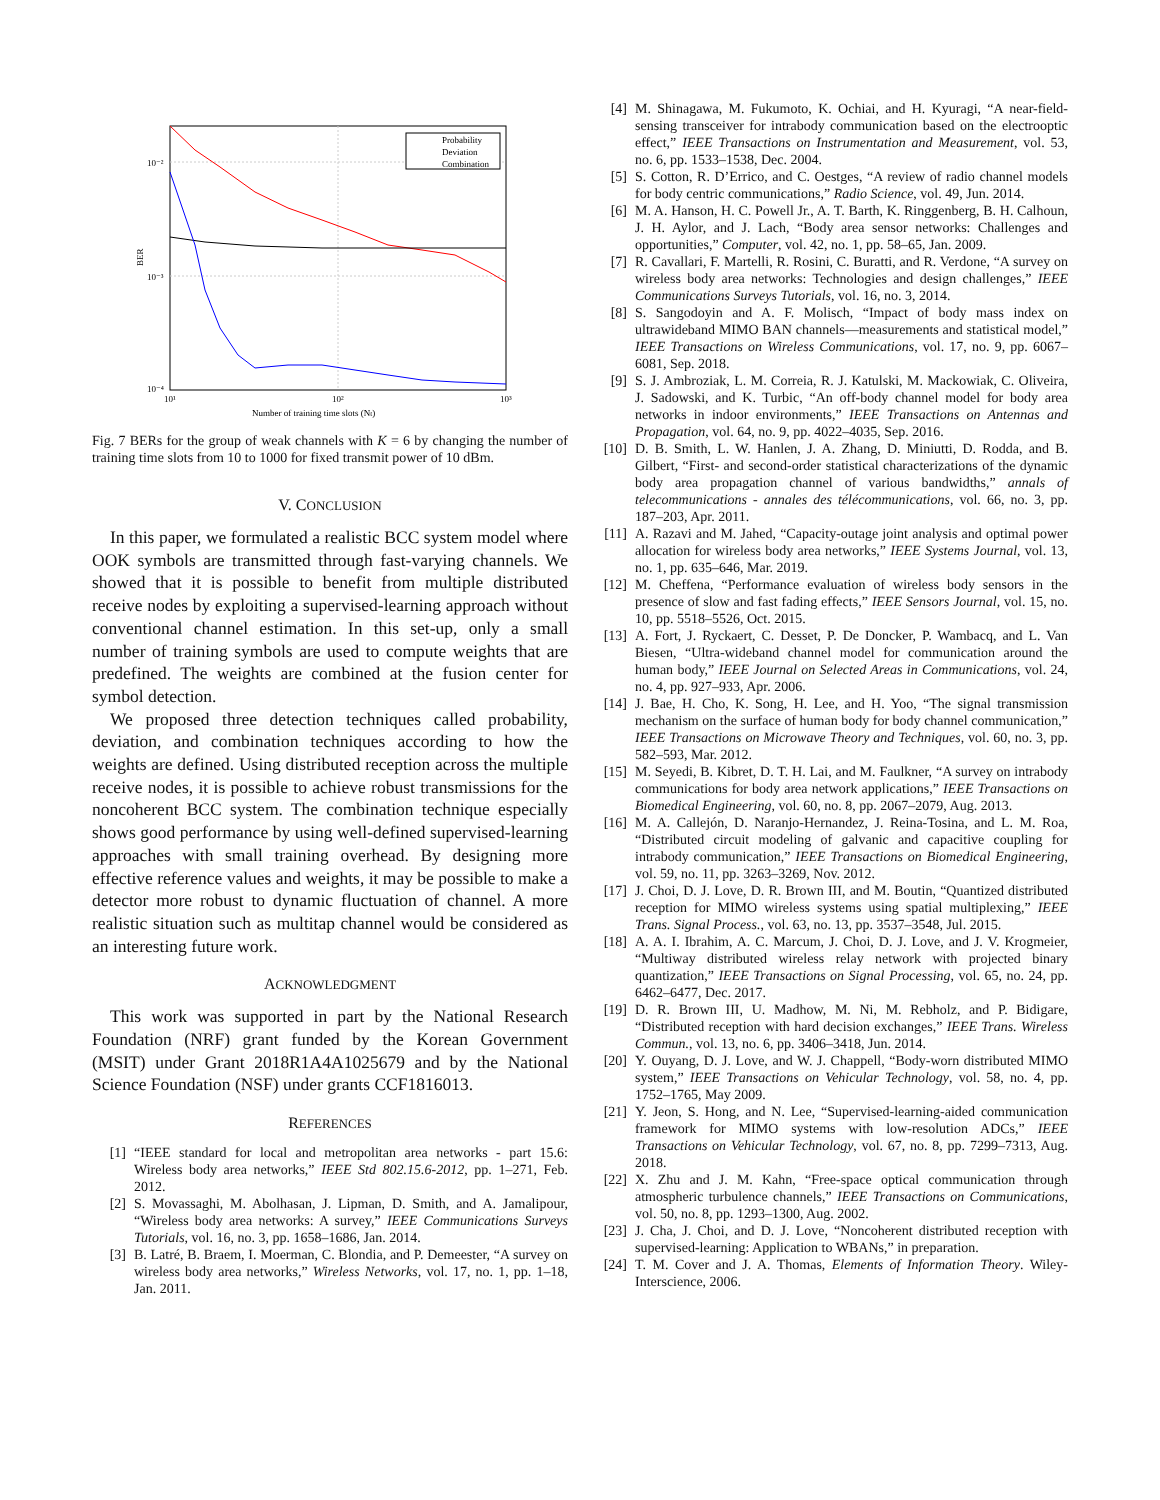Probability
Deviation
Combination
10⁻²
10⁻³
10⁻⁴
BER
10¹
10²
10³
Number of training time slots (Nt)
Fig. 7 BERs for the group of weak channels with K = 6 by changing the number of training time slots from 10 to 1000 for fixed transmit power of 10 dBm.
V. CONCLUSION
In this paper, we formulated a realistic BCC system model where OOK symbols are transmitted through fast-varying channels. We showed that it is possible to benefit from multiple distributed receive nodes by exploiting a supervised-learning approach without conventional channel estimation. In this set-up, only a small number of training symbols are used to compute weights that are predefined. The weights are combined at the fusion center for symbol detection.
We proposed three detection techniques called probability, deviation, and combination techniques according to how the weights are defined. Using distributed reception across the multiple receive nodes, it is possible to achieve robust transmissions for the noncoherent BCC system. The combination technique especially shows good performance by using well-defined supervised-learning approaches with small training overhead. By designing more effective reference values and weights, it may be possible to make a detector more robust to dynamic fluctuation of channel. A more realistic situation such as multitap channel would be considered as an interesting future work.
ACKNOWLEDGMENT
This work was supported in part by the National Research Foundation (NRF) grant funded by the Korean Government (MSIT) under Grant 2018R1A4A1025679 and by the National Science Foundation (NSF) under grants CCF1816013.
REFERENCES
[1] “IEEE standard for local and metropolitan area networks - part 15.6: Wireless body area networks,” IEEE Std 802.15.6-2012, pp. 1–271, Feb. 2012.
[2] S. Movassaghi, M. Abolhasan, J. Lipman, D. Smith, and A. Jamalipour, “Wireless body area networks: A survey,” IEEE Communications Surveys Tutorials, vol. 16, no. 3, pp. 1658–1686, Jan. 2014.
[3] B. Latré, B. Braem, I. Moerman, C. Blondia, and P. Demeester, “A survey on wireless body area networks,” Wireless Networks, vol. 17, no. 1, pp. 1–18, Jan. 2011.
[4] M. Shinagawa, M. Fukumoto, K. Ochiai, and H. Kyuragi, “A near-field-sensing transceiver for intrabody communication based on the electrooptic effect,” IEEE Transactions on Instrumentation and Measurement, vol. 53, no. 6, pp. 1533–1538, Dec. 2004.
[5] S. Cotton, R. D’Errico, and C. Oestges, “A review of radio channel models for body centric communications,” Radio Science, vol. 49, Jun. 2014.
[6] M. A. Hanson, H. C. Powell Jr., A. T. Barth, K. Ringgenberg, B. H. Calhoun, J. H. Aylor, and J. Lach, “Body area sensor networks: Challenges and opportunities,” Computer, vol. 42, no. 1, pp. 58–65, Jan. 2009.
[7] R. Cavallari, F. Martelli, R. Rosini, C. Buratti, and R. Verdone, “A survey on wireless body area networks: Technologies and design challenges,” IEEE Communications Surveys Tutorials, vol. 16, no. 3, 2014.
[8] S. Sangodoyin and A. F. Molisch, “Impact of body mass index on ultrawideband MIMO BAN channels—measurements and statistical model,” IEEE Transactions on Wireless Communications, vol. 17, no. 9, pp. 6067–6081, Sep. 2018.
[9] S. J. Ambroziak, L. M. Correia, R. J. Katulski, M. Mackowiak, C. Oliveira, J. Sadowski, and K. Turbic, “An off-body channel model for body area networks in indoor environments,” IEEE Transactions on Antennas and Propagation, vol. 64, no. 9, pp. 4022–4035, Sep. 2016.
[10] D. B. Smith, L. W. Hanlen, J. A. Zhang, D. Miniutti, D. Rodda, and B. Gilbert, “First- and second-order statistical characterizations of the dynamic body area propagation channel of various bandwidths,” annals of telecommunications - annales des télécommunications, vol. 66, no. 3, pp. 187–203, Apr. 2011.
[11] A. Razavi and M. Jahed, “Capacity-outage joint analysis and optimal power allocation for wireless body area networks,” IEEE Systems Journal, vol. 13, no. 1, pp. 635–646, Mar. 2019.
[12] M. Cheffena, “Performance evaluation of wireless body sensors in the presence of slow and fast fading effects,” IEEE Sensors Journal, vol. 15, no. 10, pp. 5518–5526, Oct. 2015.
[13] A. Fort, J. Ryckaert, C. Desset, P. De Doncker, P. Wambacq, and L. Van Biesen, “Ultra-wideband channel model for communication around the human body,” IEEE Journal on Selected Areas in Communications, vol. 24, no. 4, pp. 927–933, Apr. 2006.
[14] J. Bae, H. Cho, K. Song, H. Lee, and H. Yoo, “The signal transmission mechanism on the surface of human body for body channel communication,” IEEE Transactions on Microwave Theory and Techniques, vol. 60, no. 3, pp. 582–593, Mar. 2012.
[15] M. Seyedi, B. Kibret, D. T. H. Lai, and M. Faulkner, “A survey on intrabody communications for body area network applications,” IEEE Transactions on Biomedical Engineering, vol. 60, no. 8, pp. 2067–2079, Aug. 2013.
[16] M. A. Callejón, D. Naranjo-Hernandez, J. Reina-Tosina, and L. M. Roa, “Distributed circuit modeling of galvanic and capacitive coupling for intrabody communication,” IEEE Transactions on Biomedical Engineering, vol. 59, no. 11, pp. 3263–3269, Nov. 2012.
[17] J. Choi, D. J. Love, D. R. Brown III, and M. Boutin, “Quantized distributed reception for MIMO wireless systems using spatial multiplexing,” IEEE Trans. Signal Process., vol. 63, no. 13, pp. 3537–3548, Jul. 2015.
[18] A. A. I. Ibrahim, A. C. Marcum, J. Choi, D. J. Love, and J. V. Krogmeier, “Multiway distributed wireless relay network with projected binary quantization,” IEEE Transactions on Signal Processing, vol. 65, no. 24, pp. 6462–6477, Dec. 2017.
[19] D. R. Brown III, U. Madhow, M. Ni, M. Rebholz, and P. Bidigare, “Distributed reception with hard decision exchanges,” IEEE Trans. Wireless Commun., vol. 13, no. 6, pp. 3406–3418, Jun. 2014.
[20] Y. Ouyang, D. J. Love, and W. J. Chappell, “Body-worn distributed MIMO system,” IEEE Transactions on Vehicular Technology, vol. 58, no. 4, pp. 1752–1765, May 2009.
[21] Y. Jeon, S. Hong, and N. Lee, “Supervised-learning-aided communication framework for MIMO systems with low-resolution ADCs,” IEEE Transactions on Vehicular Technology, vol. 67, no. 8, pp. 7299–7313, Aug. 2018.
[22] X. Zhu and J. M. Kahn, “Free-space optical communication through atmospheric turbulence channels,” IEEE Transactions on Communications, vol. 50, no. 8, pp. 1293–1300, Aug. 2002.
[23] J. Cha, J. Choi, and D. J. Love, “Noncoherent distributed reception with supervised-learning: Application to WBANs,” in preparation.
[24] T. M. Cover and J. A. Thomas, Elements of Information Theory. Wiley-Interscience, 2006.